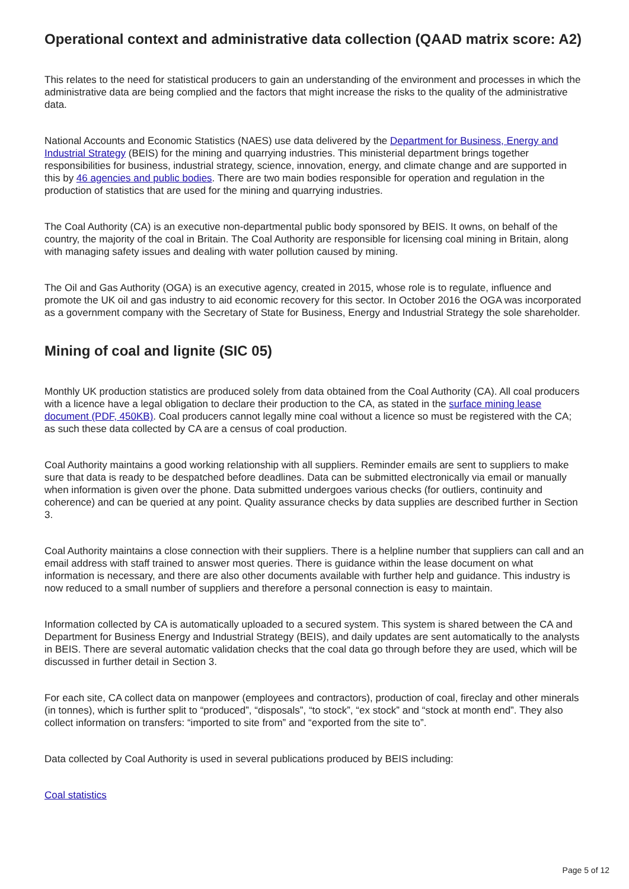Operational context and administrative data collection (QAAD matrix score: A2)
This relates to the need for statistical producers to gain an understanding of the environment and processes in which the administrative data are being complied and the factors that might increase the risks to the quality of the administrative data.
National Accounts and Economic Statistics (NAES) use data delivered by the Department for Business, Energy and Industrial Strategy (BEIS) for the mining and quarrying industries. This ministerial department brings together responsibilities for business, industrial strategy, science, innovation, energy, and climate change and are supported in this by 46 agencies and public bodies. There are two main bodies responsible for operation and regulation in the production of statistics that are used for the mining and quarrying industries.
The Coal Authority (CA) is an executive non-departmental public body sponsored by BEIS. It owns, on behalf of the country, the majority of the coal in Britain. The Coal Authority are responsible for licensing coal mining in Britain, along with managing safety issues and dealing with water pollution caused by mining.
The Oil and Gas Authority (OGA) is an executive agency, created in 2015, whose role is to regulate, influence and promote the UK oil and gas industry to aid economic recovery for this sector. In October 2016 the OGA was incorporated as a government company with the Secretary of State for Business, Energy and Industrial Strategy the sole shareholder.
Mining of coal and lignite (SIC 05)
Monthly UK production statistics are produced solely from data obtained from the Coal Authority (CA). All coal producers with a licence have a legal obligation to declare their production to the CA, as stated in the surface mining lease document (PDF, 450KB). Coal producers cannot legally mine coal without a licence so must be registered with the CA; as such these data collected by CA are a census of coal production.
Coal Authority maintains a good working relationship with all suppliers. Reminder emails are sent to suppliers to make sure that data is ready to be despatched before deadlines. Data can be submitted electronically via email or manually when information is given over the phone. Data submitted undergoes various checks (for outliers, continuity and coherence) and can be queried at any point. Quality assurance checks by data supplies are described further in Section 3.
Coal Authority maintains a close connection with their suppliers. There is a helpline number that suppliers can call and an email address with staff trained to answer most queries. There is guidance within the lease document on what information is necessary, and there are also other documents available with further help and guidance. This industry is now reduced to a small number of suppliers and therefore a personal connection is easy to maintain.
Information collected by CA is automatically uploaded to a secured system. This system is shared between the CA and Department for Business Energy and Industrial Strategy (BEIS), and daily updates are sent automatically to the analysts in BEIS. There are several automatic validation checks that the coal data go through before they are used, which will be discussed in further detail in Section 3.
For each site, CA collect data on manpower (employees and contractors), production of coal, fireclay and other minerals (in tonnes), which is further split to “produced”, “disposals”, “to stock”, “ex stock” and “stock at month end”. They also collect information on transfers: “imported to site from” and “exported from the site to”.
Data collected by Coal Authority is used in several publications produced by BEIS including:
Coal statistics
Page 5 of 12